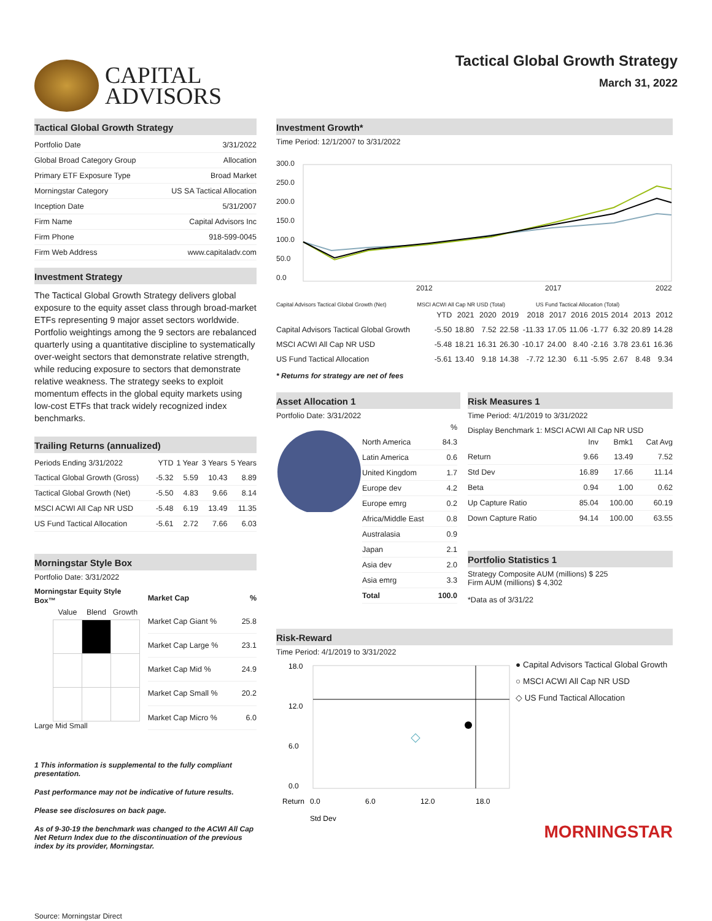CAPITAL
ADVISORS
Tactical Global Growth Strategy
March 31, 2022
Tactical Global Growth Strategy
| Portfolio Date | 3/31/2022 |
| Global Broad Category Group | Allocation |
| Primary ETF Exposure Type | Broad Market |
| Morningstar Category | US SA Tactical Allocation |
| Inception Date | 5/31/2007 |
| Firm Name | Capital Advisors Inc |
| Firm Phone | 918-599-0045 |
| Firm Web Address | www.capitaladv.com |
Investment Strategy
The Tactical Global Growth Strategy delivers global exposure to the equity asset class through broad-market ETFs representing 9 major asset sectors worldwide. Portfolio weightings among the 9 sectors are rebalanced quarterly using a quantitative discipline to systematically over-weight sectors that demonstrate relative strength, while reducing exposure to sectors that demonstrate relative weakness. The strategy seeks to exploit momentum effects in the global equity markets using low-cost ETFs that track widely recognized index benchmarks.
Trailing Returns (annualized)
| Periods Ending 3/31/2022 | YTD | 1 Year | 3 Years | 5 Years |
| --- | --- | --- | --- | --- |
| Tactical Global Growth (Gross) | -5.32 | 5.59 | 10.43 | 8.89 |
| Tactical Global Growth (Net) | -5.50 | 4.83 | 9.66 | 8.14 |
| MSCI ACWI All Cap NR USD | -5.48 | 6.19 | 13.49 | 11.35 |
| US Fund Tactical Allocation | -5.61 | 2.72 | 7.66 | 6.03 |
Morningstar Style Box
Portfolio Date: 3/31/2022
Morningstar Equity Style Box™
| Value | Blend | Growth |
| --- | --- | --- |
Large Mid Small
| Market Cap | % |
| --- | --- |
| Market Cap Giant % | 25.8 |
| Market Cap Large % | 23.1 |
| Market Cap Mid % | 24.9 |
| Market Cap Small % | 20.2 |
| Market Cap Micro % | 6.0 |
1 This information is supplemental to the fully compliant presentation.
Past performance may not be indicative of future results.
Please see disclosures on back page.
As of 9-30-19 the benchmark was changed to the ACWI All Cap Net Return Index due to the discontinuation of the previous index by its provider, Morningstar.
Source: Morningstar Direct
Investment Growth*
Time Period: 12/1/2007 to 3/31/2022
300.0
250.0
200.0
150.0
100.0
50.0
0.0
2012
2017
2022
Capital Advisors Tactical Global Growth (Net) MSCI ACWI All Cap NR USD (Total) US Fund Tactical Allocation (Total)
| | YTD | 2021 | 2020 | 2019 | 2018 | 2017 | 2016 | 2015 | 2014 | 2013 | 2012 |
| --- | --- | --- | --- | --- | --- | --- | --- | --- | --- | --- | --- |
| Capital Advisors Tactical Global Growth | -5.50 | 18.80 | 7.52 | 22.58 | -11.33 | 17.05 | 11.06 | -1.77 | 6.32 | 20.89 | 14.28 |
| MSCI ACWI All Cap NR USD | -5.48 | 18.21 | 16.31 | 26.30 | -10.17 | 24.00 | 8.40 | -2.16 | 3.78 | 23.61 | 16.36 |
| US Fund Tactical Allocation | -5.61 | 13.40 | 9.18 | 14.38 | -7.72 | 12.30 | 6.11 | -5.95 | 2.67 | 8.48 | 9.34 |
* Returns for strategy are net of fees
Asset Allocation 1
Portfolio Date: 3/31/2022
| | % |
| --- | --- |
| North America | 84.3 |
| Latin America | 0.6 |
| United Kingdom | 1.7 |
| Europe dev | 4.2 |
| Europe emrg | 0.2 |
| Africa/Middle East | 0.8 |
| Australasia | 0.9 |
| Japan | 2.1 |
| Asia dev | 2.0 |
| Asia emrg | 3.3 |
| Total | 100.0 |
Risk Measures 1
Time Period: 4/1/2019 to 3/31/2022
Display Benchmark 1: MSCI ACWI All Cap NR USD
| | Inv | Bmk1 | Cat Avg |
| --- | --- | --- | --- |
| Return | 9.66 | 13.49 | 7.52 |
| Std Dev | 16.89 | 17.66 | 11.14 |
| Beta | 0.94 | 1.00 | 0.62 |
| Up Capture Ratio | 85.04 | 100.00 | 60.19 |
| Down Capture Ratio | 94.14 | 100.00 | 63.55 |
Portfolio Statistics 1
Strategy Composite AUM (millions) $ 225
Firm AUM (millions) $ 4,302
*Data as of 3/31/22
Risk-Reward
Time Period: 4/1/2019 to 3/31/2022
18.0
12.0
6.0
0.0
0.0
6.0
12.0
18.0
Std Dev
Return
● Capital Advisors Tactical Global Growth
○ MSCI ACWI All Cap NR USD
◇ US Fund Tactical Allocation
MORNINGSTAR